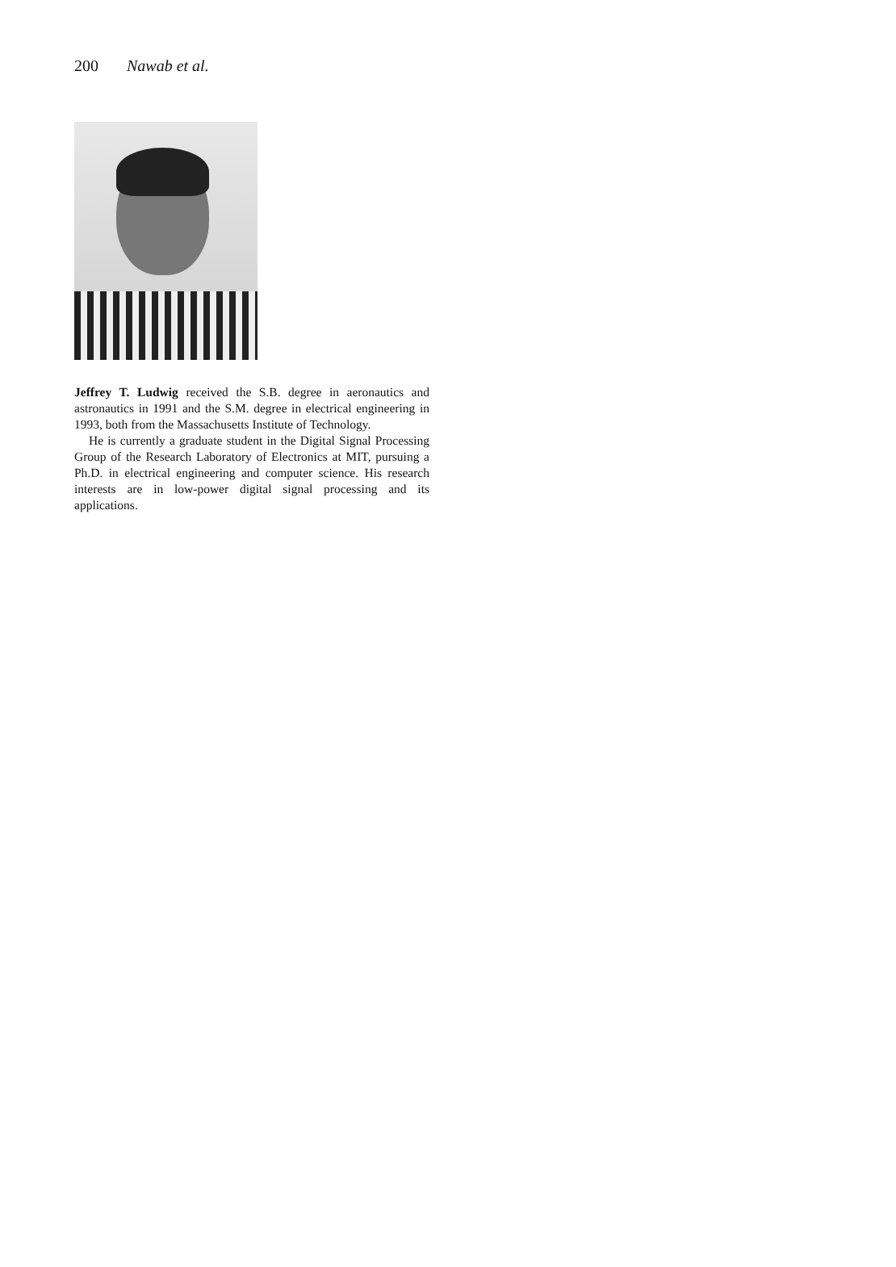200 Nawab et al.
Jeffrey T. Ludwig received the S.B. degree in aeronautics and astronautics in 1991 and the S.M. degree in electrical engineering in 1993, both from the Massachusetts Institute of Technology.
He is currently a graduate student in the Digital Signal Processing Group of the Research Laboratory of Electronics at MIT, pursuing a Ph.D. in electrical engineering and computer science. His research interests are in low-power digital signal processing and its applications.